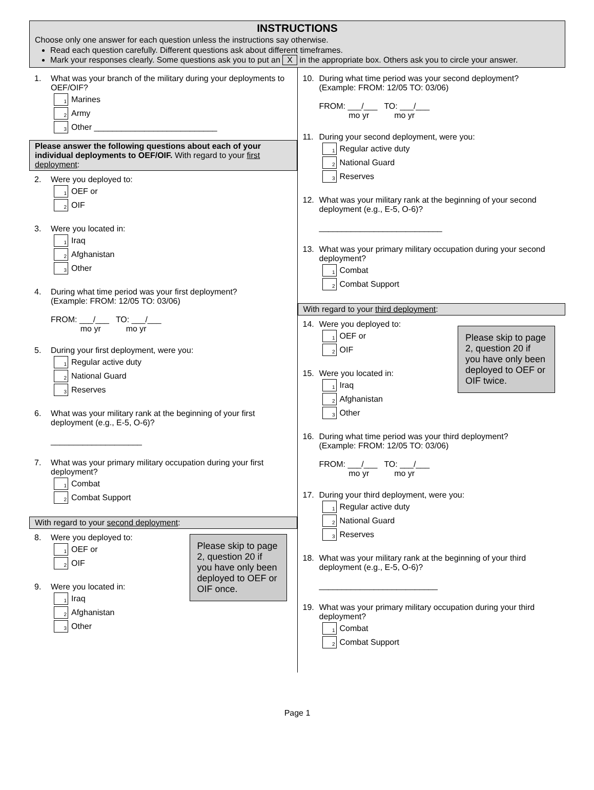INSTRUCTIONS
Choose only one answer for each question unless the instructions say otherwise.
Read each question carefully. Different questions ask about different timeframes.
Mark your responses clearly. Some questions ask you to put an X in the appropriate box. Others ask you to circle your answer.
1. What was your branch of the military during your deployments to OEF/OIF?
1 Marines
2 Army
3 Other ___________________________
Please answer the following questions about each of your individual deployments to OEF/OIF. With regard to your first deployment:
2. Were you deployed to:
1 OEF or
2 OIF
3. Were you located in:
1 Iraq
2 Afghanistan
3 Other
4. During what time period was your first deployment?
(Example: FROM: 12/05 TO: 03/06)
FROM: ___/___ TO: ___/___
mo yr mo yr
5. During your first deployment, were you:
1 Regular active duty
2 National Guard
3 Reserves
6. What was your military rank at the beginning of your first deployment (e.g., E-5, O-6)?
____________________
7. What was your primary military occupation during your first deployment?
1 Combat
2 Combat Support
With regard to your second deployment:
Please skip to page 2, question 20 if you have only been deployed to OEF or OIF once.
8. Were you deployed to:
1 OEF or
2 OIF
9. Were you located in:
1 Iraq
2 Afghanistan
3 Other
10. During what time period was your second deployment?
(Example: FROM: 12/05 TO: 03/06)
FROM: ___/___ TO: ___/___
mo yr mo yr
11. During your second deployment, were you:
1 Regular active duty
2 National Guard
3 Reserves
12. What was your military rank at the beginning of your second deployment (e.g., E-5, O-6)?
___________________________
13. What was your primary military occupation during your second deployment?
1 Combat
2 Combat Support
With regard to your third deployment:
Please skip to page 2, question 20 if you have only been deployed to OEF or OIF twice.
14. Were you deployed to:
1 OEF or
2 OIF
15. Were you located in:
1 Iraq
2 Afghanistan
3 Other
16. During what time period was your third deployment?
(Example: FROM: 12/05 TO: 03/06)
FROM: ___/___ TO: ___/___
mo yr mo yr
17. During your third deployment, were you:
1 Regular active duty
2 National Guard
3 Reserves
18. What was your military rank at the beginning of your third deployment (e.g., E-5, O-6)?
__________________________
19. What was your primary military occupation during your third deployment?
1 Combat
2 Combat Support
Page 1